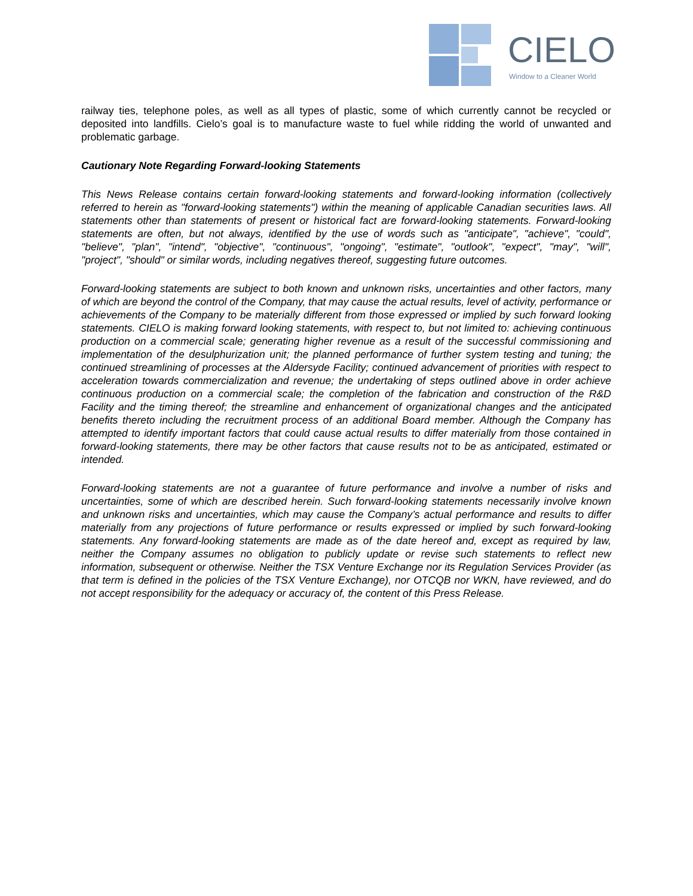CIELO
Window to a Cleaner World
railway ties, telephone poles, as well as all types of plastic, some of which currently cannot be recycled or deposited into landfills. Cielo’s goal is to manufacture waste to fuel while ridding the world of unwanted and problematic garbage.
Cautionary Note Regarding Forward-looking Statements
This News Release contains certain forward-looking statements and forward-looking information (collectively referred to herein as "forward-looking statements") within the meaning of applicable Canadian securities laws. All statements other than statements of present or historical fact are forward-looking statements. Forward-looking statements are often, but not always, identified by the use of words such as "anticipate", "achieve", "could", "believe", "plan", "intend", "objective", "continuous", "ongoing", "estimate", "outlook", "expect", "may", "will", "project", "should" or similar words, including negatives thereof, suggesting future outcomes.
Forward-looking statements are subject to both known and unknown risks, uncertainties and other factors, many of which are beyond the control of the Company, that may cause the actual results, level of activity, performance or achievements of the Company to be materially different from those expressed or implied by such forward looking statements. CIELO is making forward looking statements, with respect to, but not limited to: achieving continuous production on a commercial scale; generating higher revenue as a result of the successful commissioning and implementation of the desulphurization unit; the planned performance of further system testing and tuning; the continued streamlining of processes at the Aldersyde Facility; continued advancement of priorities with respect to acceleration towards commercialization and revenue; the undertaking of steps outlined above in order achieve continuous production on a commercial scale; the completion of the fabrication and construction of the R&D Facility and the timing thereof; the streamline and enhancement of organizational changes and the anticipated benefits thereto including the recruitment process of an additional Board member. Although the Company has attempted to identify important factors that could cause actual results to differ materially from those contained in forward-looking statements, there may be other factors that cause results not to be as anticipated, estimated or intended.
Forward-looking statements are not a guarantee of future performance and involve a number of risks and uncertainties, some of which are described herein. Such forward-looking statements necessarily involve known and unknown risks and uncertainties, which may cause the Company’s actual performance and results to differ materially from any projections of future performance or results expressed or implied by such forward-looking statements. Any forward-looking statements are made as of the date hereof and, except as required by law, neither the Company assumes no obligation to publicly update or revise such statements to reflect new information, subsequent or otherwise. Neither the TSX Venture Exchange nor its Regulation Services Provider (as that term is defined in the policies of the TSX Venture Exchange), nor OTCQB nor WKN, have reviewed, and do not accept responsibility for the adequacy or accuracy of, the content of this Press Release.